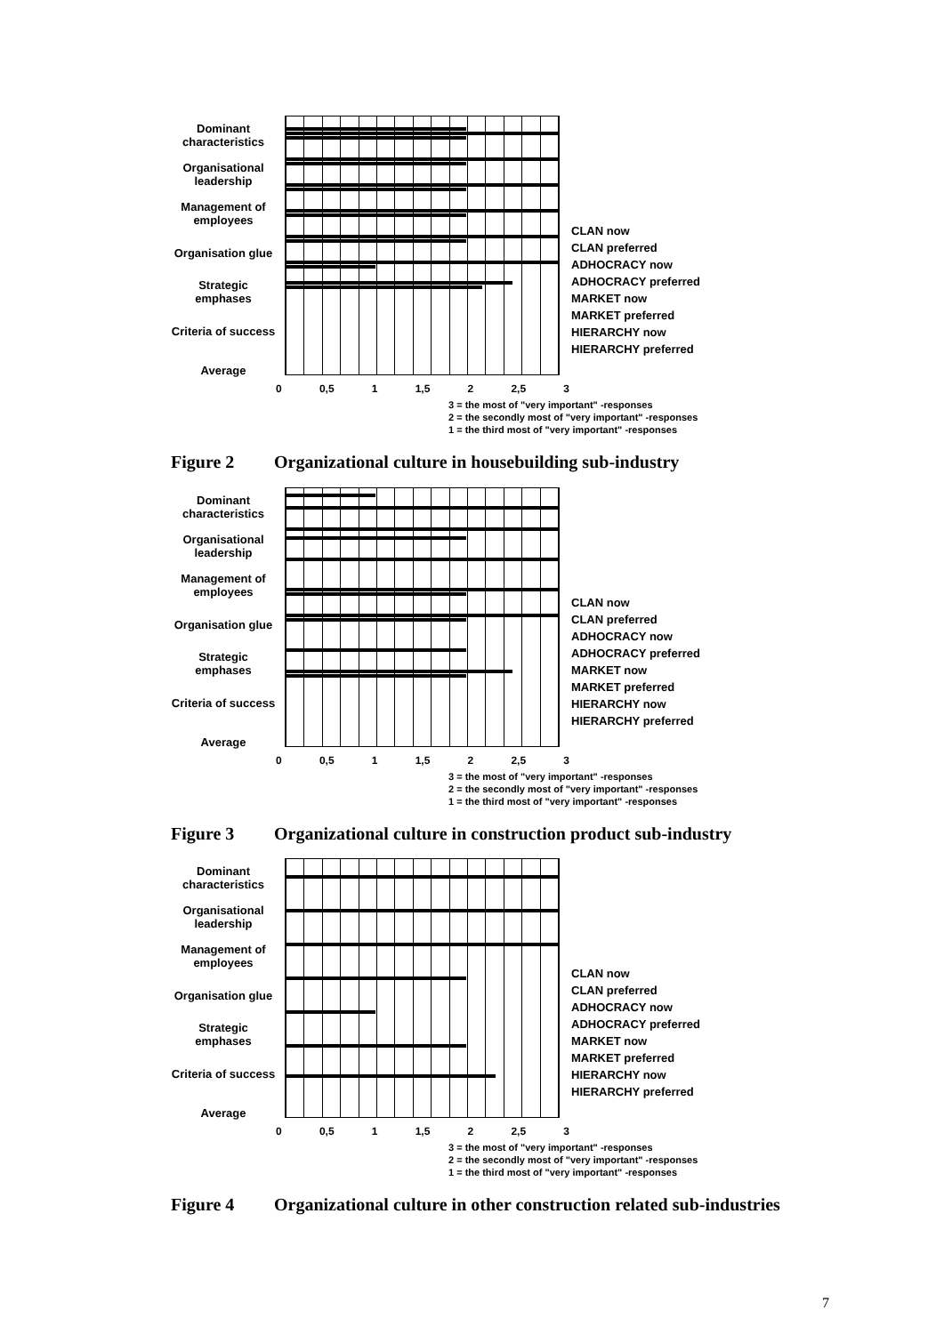Dominant characteristics
Organisational leadership
Management of employees
Organisation glue
Strategic emphases
Criteria of success
Average
0 0,5 1 1,5 2 2,5 3
CLAN now
CLAN preferred
ADHOCRACY now
ADHOCRACY preferred
MARKET now
MARKET preferred
HIERARCHY now
HIERARCHY preferred
3 = the most of "very important" -responses
2 = the secondly most of "very important" -responses
1 = the third most of "very important" -responses
Figure 2 Organizational culture in housebuilding sub-industry
Dominant characteristics
Organisational leadership
Management of employees
Organisation glue
Strategic emphases
Criteria of success
Average
0 0,5 1 1,5 2 2,5 3
CLAN now
CLAN preferred
ADHOCRACY now
ADHOCRACY preferred
MARKET now
MARKET preferred
HIERARCHY now
HIERARCHY preferred
3 = the most of "very important" -responses
2 = the secondly most of "very important" -responses
1 = the third most of "very important" -responses
Figure 3 Organizational culture in construction product sub-industry
Dominant characteristics
Organisational leadership
Management of employees
Organisation glue
Strategic emphases
Criteria of success
Average
0 0,5 1 1,5 2 2,5 3
CLAN now
CLAN preferred
ADHOCRACY now
ADHOCRACY preferred
MARKET now
MARKET preferred
HIERARCHY now
HIERARCHY preferred
3 = the most of "very important" -responses
2 = the secondly most of "very important" -responses
1 = the third most of "very important" -responses
Figure 4 Organizational culture in other construction related sub-industries
7